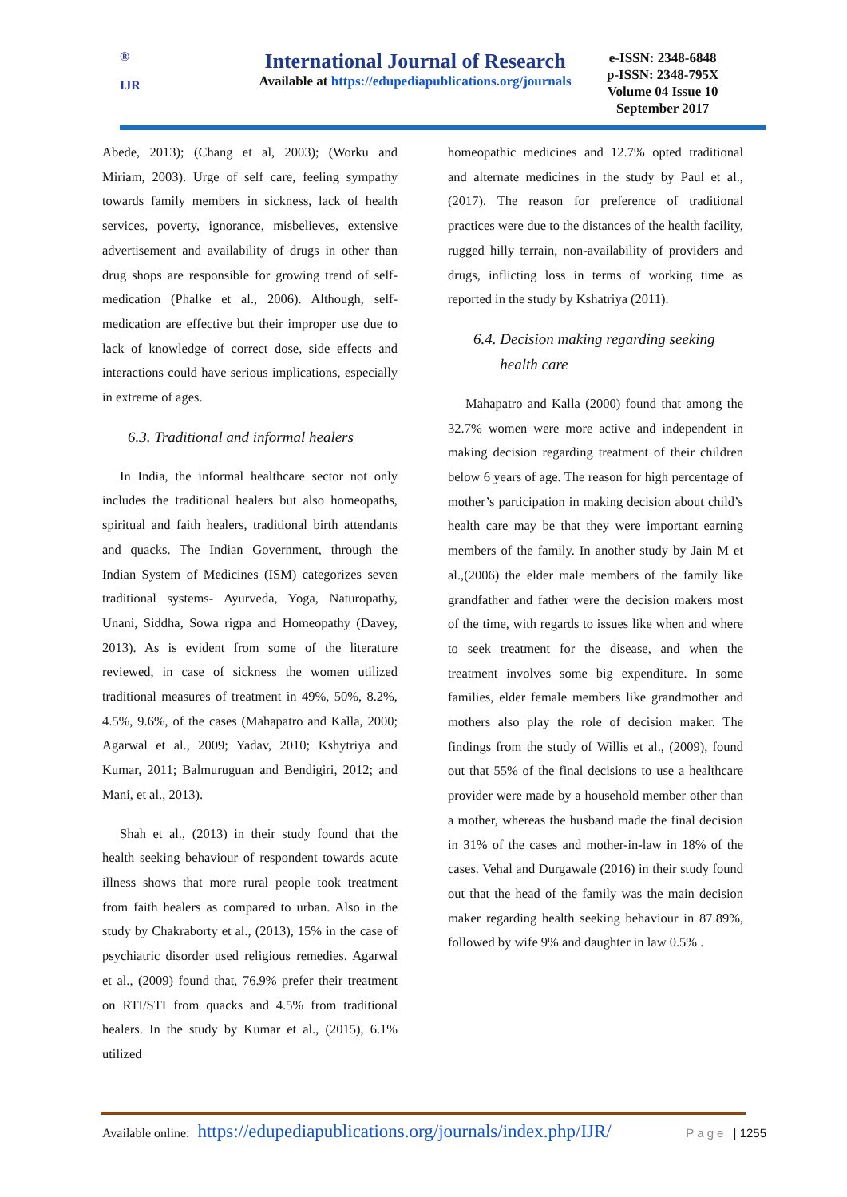®
IJR
International Journal of Research
Available at https://edupediapublications.org/journals
e-ISSN: 2348-6848
p-ISSN: 2348-795X
Volume 04 Issue 10
September 2017
Abede, 2013); (Chang et al, 2003); (Worku and Miriam, 2003). Urge of self care, feeling sympathy towards family members in sickness, lack of health services, poverty, ignorance, misbelieves, extensive advertisement and availability of drugs in other than drug shops are responsible for growing trend of self-medication (Phalke et al., 2006). Although, self-medication are effective but their improper use due to lack of knowledge of correct dose, side effects and interactions could have serious implications, especially in extreme of ages.
6.3. Traditional and informal healers
In India, the informal healthcare sector not only includes the traditional healers but also homeopaths, spiritual and faith healers, traditional birth attendants and quacks. The Indian Government, through the Indian System of Medicines (ISM) categorizes seven traditional systems- Ayurveda, Yoga, Naturopathy, Unani, Siddha, Sowa rigpa and Homeopathy (Davey, 2013). As is evident from some of the literature reviewed, in case of sickness the women utilized traditional measures of treatment in 49%, 50%, 8.2%, 4.5%, 9.6%, of the cases (Mahapatro and Kalla, 2000; Agarwal et al., 2009; Yadav, 2010; Kshytriya and Kumar, 2011; Balmuruguan and Bendigiri, 2012; and Mani, et al., 2013).
Shah et al., (2013) in their study found that the health seeking behaviour of respondent towards acute illness shows that more rural people took treatment from faith healers as compared to urban. Also in the study by Chakraborty et al., (2013), 15% in the case of psychiatric disorder used religious remedies. Agarwal et al., (2009) found that, 76.9% prefer their treatment on RTI/STI from quacks and 4.5% from traditional healers. In the study by Kumar et al., (2015), 6.1% utilized
homeopathic medicines and 12.7% opted traditional and alternate medicines in the study by Paul et al., (2017). The reason for preference of traditional practices were due to the distances of the health facility, rugged hilly terrain, non-availability of providers and drugs, inflicting loss in terms of working time as reported in the study by Kshatriya (2011).
6.4. Decision making regarding seeking
health care
Mahapatro and Kalla (2000) found that among the 32.7% women were more active and independent in making decision regarding treatment of their children below 6 years of age. The reason for high percentage of mother’s participation in making decision about child’s health care may be that they were important earning members of the family. In another study by Jain M et al.,(2006) the elder male members of the family like grandfather and father were the decision makers most of the time, with regards to issues like when and where to seek treatment for the disease, and when the treatment involves some big expenditure. In some families, elder female members like grandmother and mothers also play the role of decision maker. The findings from the study of Willis et al., (2009), found out that 55% of the final decisions to use a healthcare provider were made by a household member other than a mother, whereas the husband made the final decision in 31% of the cases and mother-in-law in 18% of the cases. Vehal and Durgawale (2016) in their study found out that the head of the family was the main decision maker regarding health seeking behaviour in 87.89%, followed by wife 9% and daughter in law 0.5% .
Available online: https://edupediapublications.org/journals/index.php/IJR/ Page | 1255